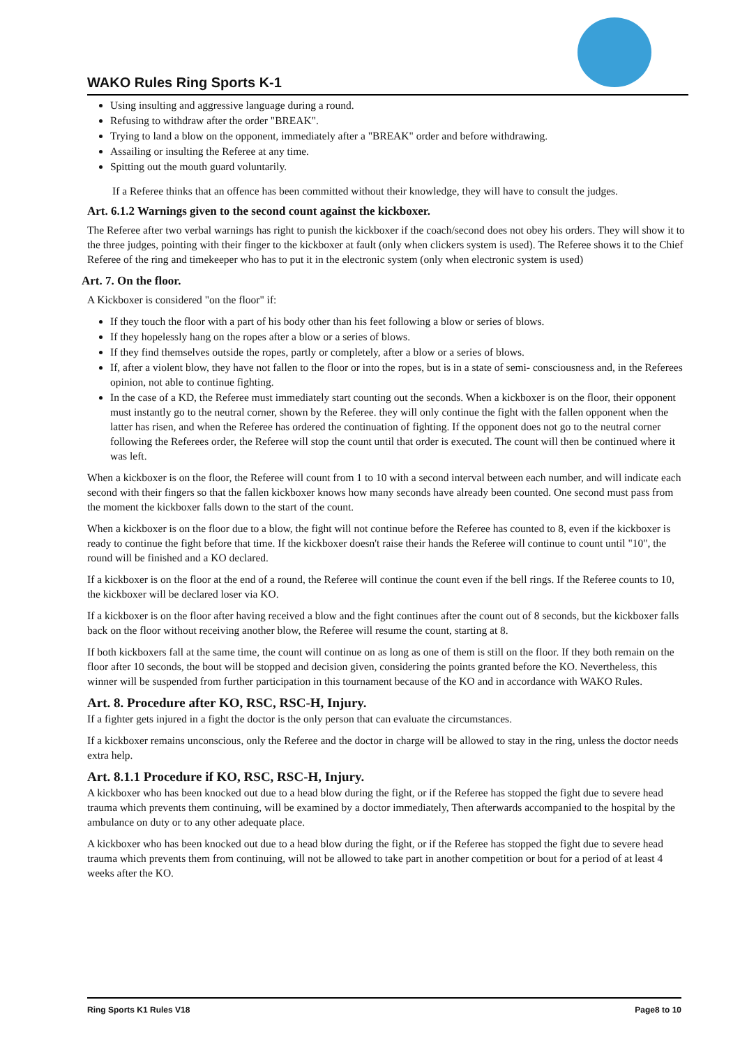WAKO Rules Ring Sports K-1
Using insulting and aggressive language during a round.
Refusing to withdraw after the order "BREAK".
Trying to land a blow on the opponent, immediately after a "BREAK" order and before withdrawing.
Assailing or insulting the Referee at any time.
Spitting out the mouth guard voluntarily.
If a Referee thinks that an offence has been committed without their knowledge, they will have to consult the judges.
Art. 6.1.2 Warnings given to the second count against the kickboxer.
The Referee after two verbal warnings has right to punish the kickboxer if the coach/second does not obey his orders. They will show it to the three judges, pointing with their finger to the kickboxer at fault (only when clickers system is used). The Referee shows it to the Chief Referee of the ring and timekeeper who has to put it in the electronic system (only when electronic system is used)
Art. 7. On the floor.
A Kickboxer is considered "on the floor" if:
If they touch the floor with a part of his body other than his feet following a blow or series of blows.
If they hopelessly hang on the ropes after a blow or a series of blows.
If they find themselves outside the ropes, partly or completely, after a blow or a series of blows.
If, after a violent blow, they have not fallen to the floor or into the ropes, but is in a state of semi- consciousness and, in the Referees opinion, not able to continue fighting.
In the case of a KD, the Referee must immediately start counting out the seconds. When a kickboxer is on the floor, their opponent must instantly go to the neutral corner, shown by the Referee. they will only continue the fight with the fallen opponent when the latter has risen, and when the Referee has ordered the continuation of fighting. If the opponent does not go to the neutral corner following the Referees order, the Referee will stop the count until that order is executed. The count will then be continued where it was left.
When a kickboxer is on the floor, the Referee will count from 1 to 10 with a second interval between each number, and will indicate each second with their fingers so that the fallen kickboxer knows how many seconds have already been counted. One second must pass from the moment the kickboxer falls down to the start of the count.
When a kickboxer is on the floor due to a blow, the fight will not continue before the Referee has counted to 8, even if the kickboxer is ready to continue the fight before that time. If the kickboxer doesn't raise their hands the Referee will continue to count until "10", the round will be finished and a KO declared.
If a kickboxer is on the floor at the end of a round, the Referee will continue the count even if the bell rings. If the Referee counts to 10, the kickboxer will be declared loser via KO.
If a kickboxer is on the floor after having received a blow and the fight continues after the count out of 8 seconds, but the kickboxer falls back on the floor without receiving another blow, the Referee will resume the count, starting at 8.
If both kickboxers fall at the same time, the count will continue on as long as one of them is still on the floor. If they both remain on the floor after 10 seconds, the bout will be stopped and decision given, considering the points granted before the KO. Nevertheless, this winner will be suspended from further participation in this tournament because of the KO and in accordance with WAKO Rules.
Art. 8. Procedure after KO, RSC, RSC-H, Injury.
If a fighter gets injured in a fight the doctor is the only person that can evaluate the circumstances.
If a kickboxer remains unconscious, only the Referee and the doctor in charge will be allowed to stay in the ring, unless the doctor needs extra help.
Art. 8.1.1 Procedure if KO, RSC, RSC-H, Injury.
A kickboxer who has been knocked out due to a head blow during the fight, or if the Referee has stopped the fight due to severe head trauma which prevents them continuing, will be examined by a doctor immediately, Then afterwards accompanied to the hospital by the ambulance on duty or to any other adequate place.
A kickboxer who has been knocked out due to a head blow during the fight, or if the Referee has stopped the fight due to severe head trauma which prevents them from continuing, will not be allowed to take part in another competition or bout for a period of at least 4 weeks after the KO.
Ring Sports K1 Rules V18 Page8 to 10